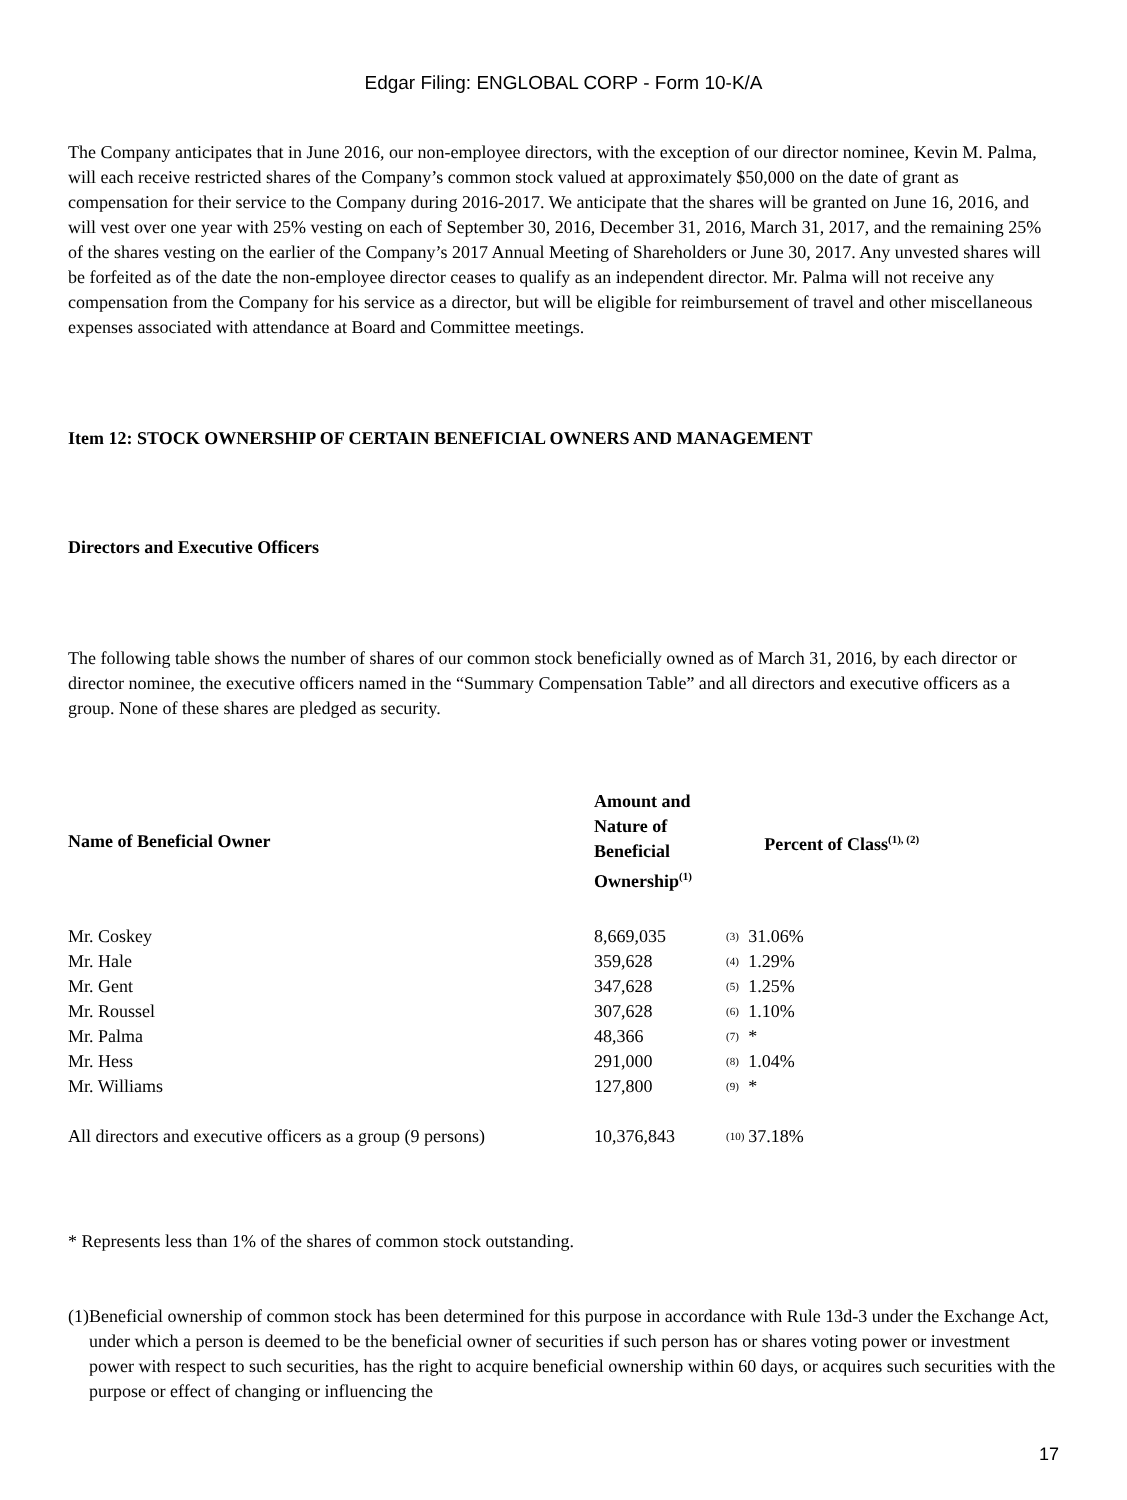Edgar Filing: ENGLOBAL CORP - Form 10-K/A
The Company anticipates that in June 2016, our non-employee directors, with the exception of our director nominee, Kevin M. Palma, will each receive restricted shares of the Company’s common stock valued at approximately $50,000 on the date of grant as compensation for their service to the Company during 2016-2017. We anticipate that the shares will be granted on June 16, 2016, and will vest over one year with 25% vesting on each of September 30, 2016, December 31, 2016, March 31, 2017, and the remaining 25% of the shares vesting on the earlier of the Company’s 2017 Annual Meeting of Shareholders or June 30, 2017. Any unvested shares will be forfeited as of the date the non-employee director ceases to qualify as an independent director. Mr. Palma will not receive any compensation from the Company for his service as a director, but will be eligible for reimbursement of travel and other miscellaneous expenses associated with attendance at Board and Committee meetings.
Item 12: STOCK OWNERSHIP OF CERTAIN BENEFICIAL OWNERS AND MANAGEMENT
Directors and Executive Officers
The following table shows the number of shares of our common stock beneficially owned as of March 31, 2016, by each director or director nominee, the executive officers named in the “Summary Compensation Table” and all directors and executive officers as a group. None of these shares are pledged as security.
| Name of Beneficial Owner | Amount and Nature of Beneficial Ownership<sup>(1)</sup> | | Percent of Class<sup>(1), (2)</sup> |
| --- | --- | --- | --- |
| Mr. Coskey | 8,669,035 | (3) | 31.06% |
| Mr. Hale | 359,628 | (4) | 1.29% |
| Mr. Gent | 347,628 | (5) | 1.25% |
| Mr. Roussel | 307,628 | (6) | 1.10% |
| Mr. Palma | 48,366 | (7) | * |
| Mr. Hess | 291,000 | (8) | 1.04% |
| Mr. Williams | 127,800 | (9) | * |
| All directors and executive officers as a group (9 persons) | 10,376,843 | (10) | 37.18% |
* Represents less than 1% of the shares of common stock outstanding.
(1)
Beneficial ownership of common stock has been determined for this purpose in accordance with Rule 13d-3 under the Exchange Act, under which a person is deemed to be the beneficial owner of securities if such person has or shares voting power or investment power with respect to such securities, has the right to acquire beneficial ownership within 60 days, or acquires such securities with the purpose or effect of changing or influencing the
17